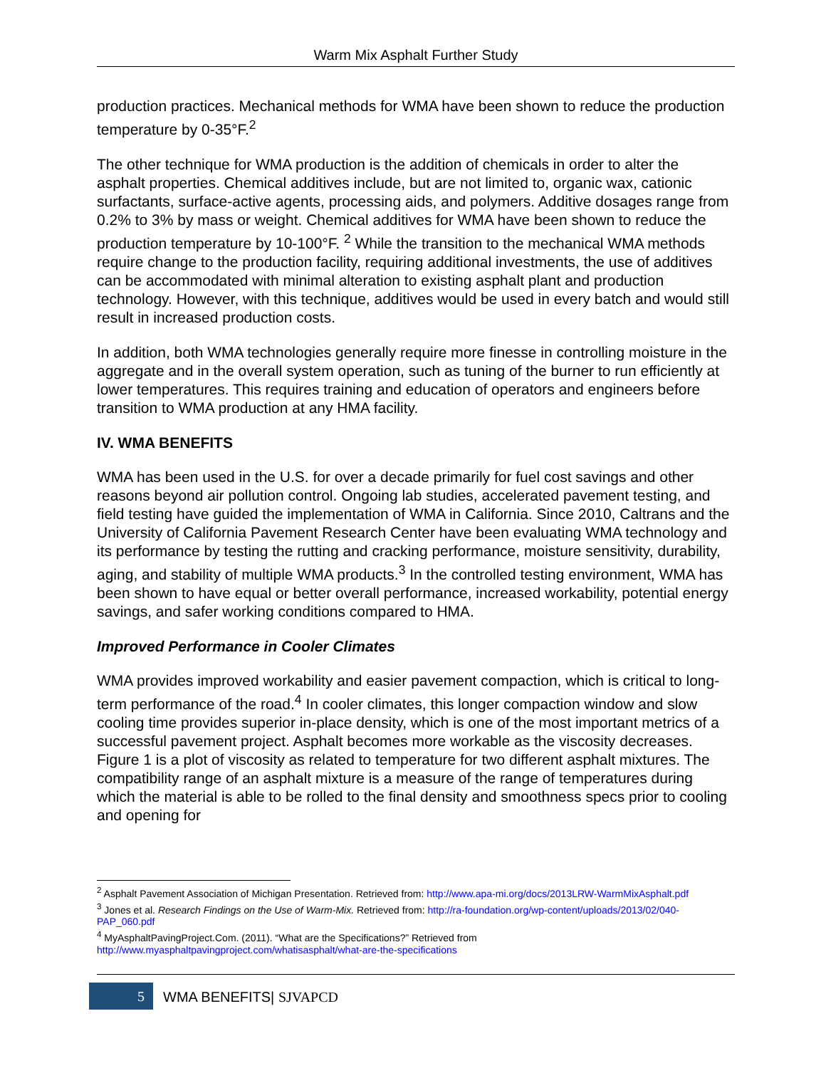Warm Mix Asphalt Further Study
production practices. Mechanical methods for WMA have been shown to reduce the production temperature by 0-35°F.<sup>2</sup>
The other technique for WMA production is the addition of chemicals in order to alter the asphalt properties. Chemical additives include, but are not limited to, organic wax, cationic surfactants, surface-active agents, processing aids, and polymers. Additive dosages range from 0.2% to 3% by mass or weight. Chemical additives for WMA have been shown to reduce the production temperature by 10-100°F. <sup>2</sup> While the transition to the mechanical WMA methods require change to the production facility, requiring additional investments, the use of additives can be accommodated with minimal alteration to existing asphalt plant and production technology. However, with this technique, additives would be used in every batch and would still result in increased production costs.
In addition, both WMA technologies generally require more finesse in controlling moisture in the aggregate and in the overall system operation, such as tuning of the burner to run efficiently at lower temperatures. This requires training and education of operators and engineers before transition to WMA production at any HMA facility.
IV. WMA BENEFITS
WMA has been used in the U.S. for over a decade primarily for fuel cost savings and other reasons beyond air pollution control. Ongoing lab studies, accelerated pavement testing, and field testing have guided the implementation of WMA in California. Since 2010, Caltrans and the University of California Pavement Research Center have been evaluating WMA technology and its performance by testing the rutting and cracking performance, moisture sensitivity, durability, aging, and stability of multiple WMA products.<sup>3</sup> In the controlled testing environment, WMA has been shown to have equal or better overall performance, increased workability, potential energy savings, and safer working conditions compared to HMA.
Improved Performance in Cooler Climates
WMA provides improved workability and easier pavement compaction, which is critical to long-term performance of the road.<sup>4</sup> In cooler climates, this longer compaction window and slow cooling time provides superior in-place density, which is one of the most important metrics of a successful pavement project. Asphalt becomes more workable as the viscosity decreases. Figure 1 is a plot of viscosity as related to temperature for two different asphalt mixtures. The compatibility range of an asphalt mixture is a measure of the range of temperatures during which the material is able to be rolled to the final density and smoothness specs prior to cooling and opening for
<sup>2</sup> Asphalt Pavement Association of Michigan Presentation. Retrieved from: http://www.apa-mi.org/docs/2013LRW-WarmMixAsphalt.pdf
<sup>3</sup> Jones et al. Research Findings on the Use of Warm-Mix. Retrieved from: http://ra-foundation.org/wp-content/uploads/2013/02/040-PAP_060.pdf
<sup>4</sup> MyAsphaltPavingProject.Com. (2011). “What are the Specifications?” Retrieved from http://www.myasphaltpavingproject.com/whatisasphalt/what-are-the-specifications
5 WMA BENEFITS| SJVAPCD